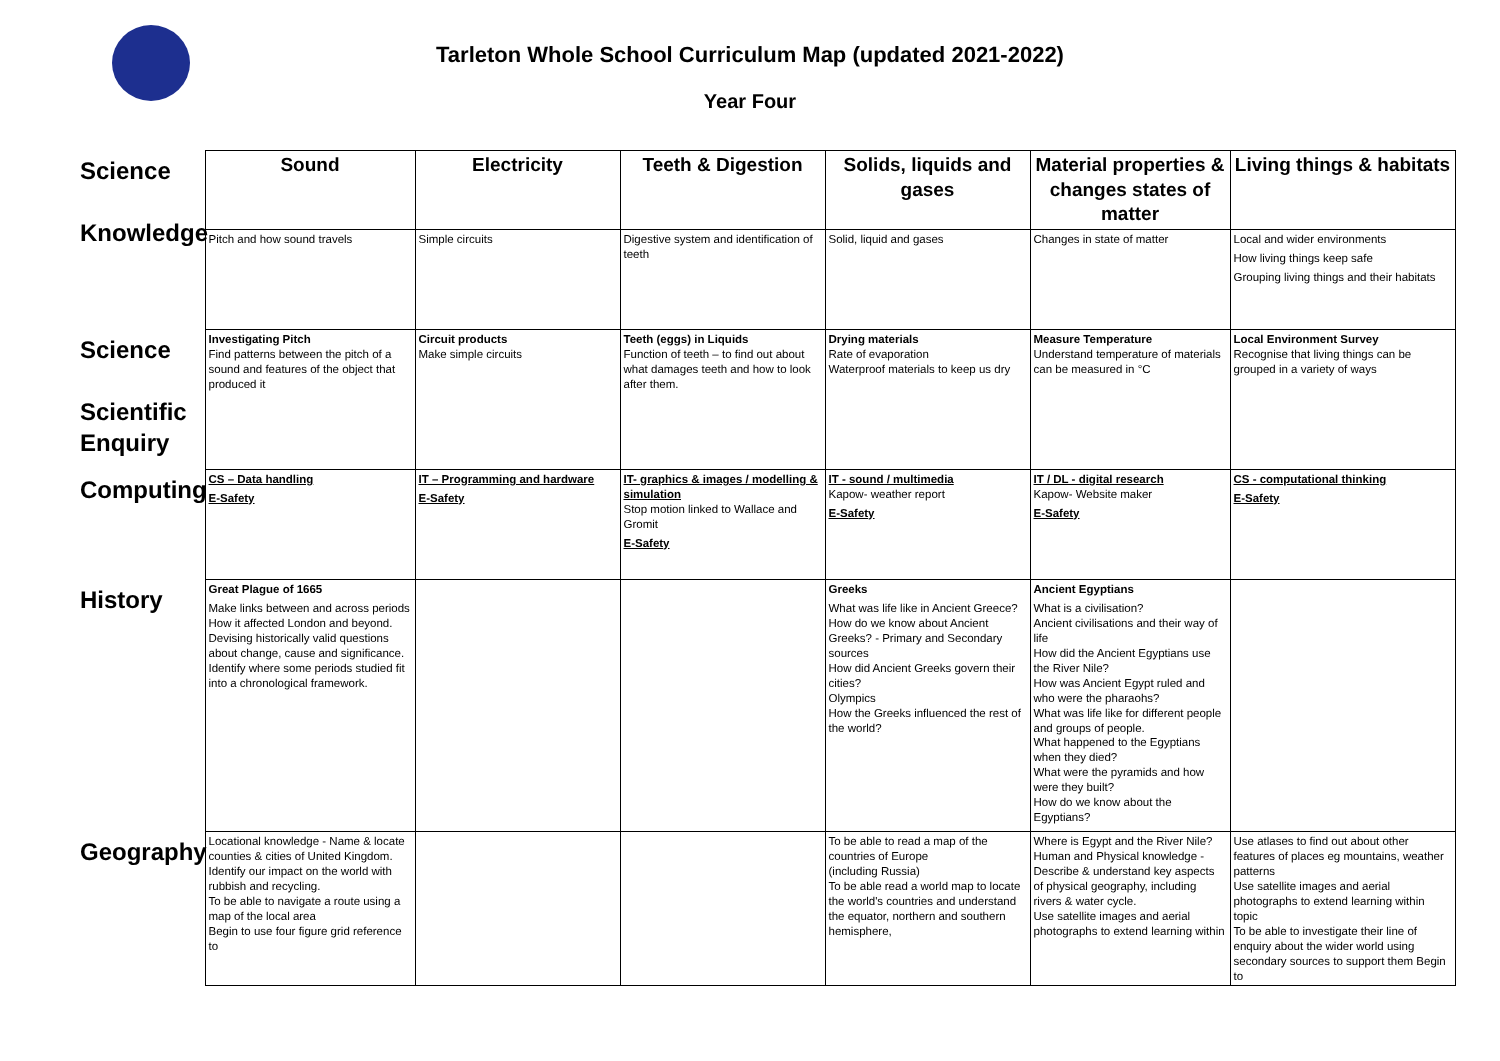Tarleton Whole School Curriculum Map (updated 2021-2022)
Year Four
| Science Knowledge | Sound | Electricity | Teeth & Digestion | Solids, liquids and gases | Material properties & changes states of matter | Living things & habitats |
| | Pitch and how sound travels | Simple circuits | Digestive system and identification of teeth | Solid, liquid and gases | Changes in state of matter | Local and wider environments How living things keep safe Grouping living things and their habitats |
| Science Scientific Enquiry | Investigating Pitch Find patterns between the pitch of a sound and features of the object that produced it | Circuit products Make simple circuits | Teeth (eggs) in Liquids Function of teeth – to find out about what damages teeth and how to look after them. | Drying materials Rate of evaporation Waterproof materials to keep us dry | Measure Temperature Understand temperature of materials can be measured in °C | Local Environment Survey Recognise that living things can be grouped in a variety of ways |
| Computing | CS – Data handling E-Safety | IT – Programming and hardware E-Safety | IT- graphics & images / modelling & simulation Stop motion linked to Wallace and Gromit E-Safety | IT - sound / multimedia Kapow- weather report E-Safety | IT / DL - digital research Kapow- Website maker E-Safety | CS - computational thinking E-Safety |
| History | Great Plague of 1665 Make links between and across periods How it affected London and beyond. Devising historically valid questions about change, cause and significance. Identify where some periods studied fit into a chronological framework. | | | Greeks What was life like in Ancient Greece? How do we know about Ancient Greeks? - Primary and Secondary sources How did Ancient Greeks govern their cities? Olympics How the Greeks influenced the rest of the world? | Ancient Egyptians What is a civilisation? Ancient civilisations and their way of life How did the Ancient Egyptians use the River Nile? How was Ancient Egypt ruled and who were the pharaohs? What was life like for different people and groups of people. What happened to the Egyptians when they died? What were the pyramids and how were they built? How do we know about the Egyptians? | |
| Geography | Locational knowledge - Name & locate counties & cities of United Kingdom. Identify our impact on the world with rubbish and recycling. To be able to navigate a route using a map of the local area Begin to use four figure grid reference to | | | To be able to read a map of the countries of Europe (including Russia) To be able read a world map to locate the world's countries and understand the equator, northern and southern hemisphere, | Where is Egypt and the River Nile? Human and Physical knowledge - Describe & understand key aspects of physical geography, including rivers & water cycle. Use satellite images and aerial photographs to extend learning within | Use atlases to find out about other features of places eg mountains, weather patterns Use satellite images and aerial photographs to extend learning within topic To be able to investigate their line of enquiry about the wider world using secondary sources to support them Begin to |